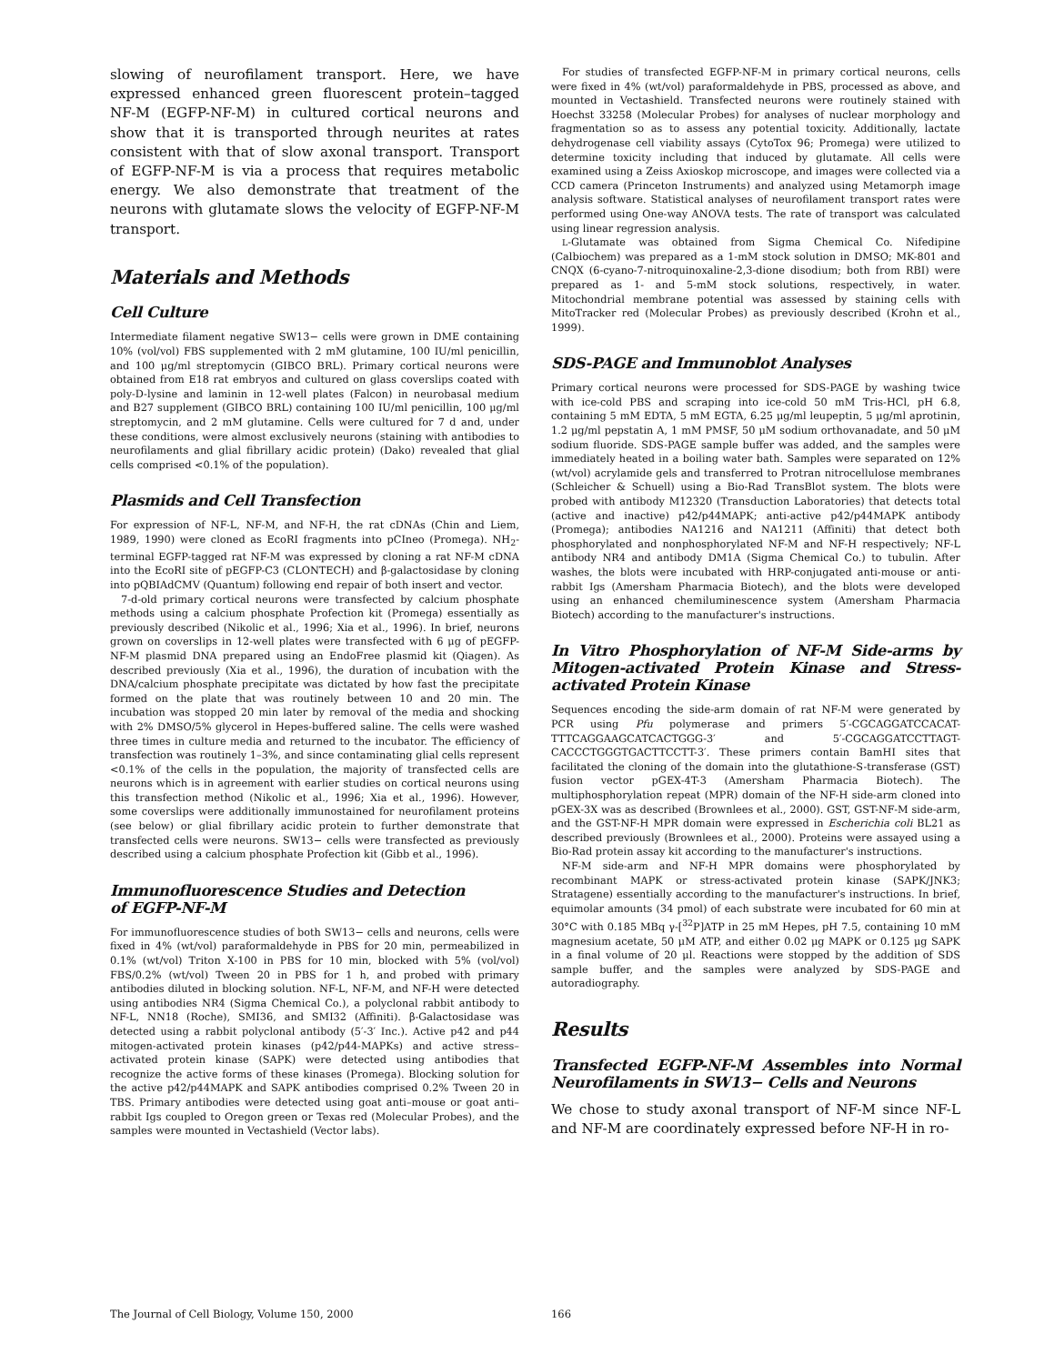slowing of neurofilament transport. Here, we have expressed enhanced green fluorescent protein–tagged NF-M (EGFP-NF-M) in cultured cortical neurons and show that it is transported through neurites at rates consistent with that of slow axonal transport. Transport of EGFP-NF-M is via a process that requires metabolic energy. We also demonstrate that treatment of the neurons with glutamate slows the velocity of EGFP-NF-M transport.
Materials and Methods
Cell Culture
Intermediate filament negative SW13− cells were grown in DME containing 10% (vol/vol) FBS supplemented with 2 mM glutamine, 100 IU/ml penicillin, and 100 μg/ml streptomycin (GIBCO BRL). Primary cortical neurons were obtained from E18 rat embryos and cultured on glass coverslips coated with poly-D-lysine and laminin in 12-well plates (Falcon) in neurobasal medium and B27 supplement (GIBCO BRL) containing 100 IU/ml penicillin, 100 μg/ml streptomycin, and 2 mM glutamine. Cells were cultured for 7 d and, under these conditions, were almost exclusively neurons (staining with antibodies to neurofilaments and glial fibrillary acidic protein) (Dako) revealed that glial cells comprised <0.1% of the population).
Plasmids and Cell Transfection
For expression of NF-L, NF-M, and NF-H, the rat cDNAs (Chin and Liem, 1989, 1990) were cloned as EcoRI fragments into pCIneo (Promega). NH<sub>2</sub>-terminal EGFP-tagged rat NF-M was expressed by cloning a rat NF-M cDNA into the EcoRI site of pEGFP-C3 (CLONTECH) and β-galactosidase by cloning into pQBIAdCMV (Quantum) following end repair of both insert and vector.
7-d-old primary cortical neurons were transfected by calcium phosphate methods using a calcium phosphate Profection kit (Promega) essentially as previously described (Nikolic et al., 1996; Xia et al., 1996). In brief, neurons grown on coverslips in 12-well plates were transfected with 6 μg of pEGFP-NF-M plasmid DNA prepared using an EndoFree plasmid kit (Qiagen). As described previously (Xia et al., 1996), the duration of incubation with the DNA/calcium phosphate precipitate was dictated by how fast the precipitate formed on the plate that was routinely between 10 and 20 min. The incubation was stopped 20 min later by removal of the media and shocking with 2% DMSO/5% glycerol in Hepes-buffered saline. The cells were washed three times in culture media and returned to the incubator. The efficiency of transfection was routinely 1–3%, and since contaminating glial cells represent <0.1% of the cells in the population, the majority of transfected cells are neurons which is in agreement with earlier studies on cortical neurons using this transfection method (Nikolic et al., 1996; Xia et al., 1996). However, some coverslips were additionally immunostained for neurofilament proteins (see below) or glial fibrillary acidic protein to further demonstrate that transfected cells were neurons. SW13− cells were transfected as previously described using a calcium phosphate Profection kit (Gibb et al., 1996).
Immunofluorescence Studies and Detection
of EGFP-NF-M
For immunofluorescence studies of both SW13− cells and neurons, cells were fixed in 4% (wt/vol) paraformaldehyde in PBS for 20 min, permeabilized in 0.1% (wt/vol) Triton X-100 in PBS for 10 min, blocked with 5% (vol/vol) FBS/0.2% (wt/vol) Tween 20 in PBS for 1 h, and probed with primary antibodies diluted in blocking solution. NF-L, NF-M, and NF-H were detected using antibodies NR4 (Sigma Chemical Co.), a polyclonal rabbit antibody to NF-L, NN18 (Roche), SMI36, and SMI32 (Affiniti). β-Galactosidase was detected using a rabbit polyclonal antibody (5′-3′ Inc.). Active p42 and p44 mitogen-activated protein kinases (p42/p44-MAPKs) and active stress–activated protein kinase (SAPK) were detected using antibodies that recognize the active forms of these kinases (Promega). Blocking solution for the active p42/p44MAPK and SAPK antibodies comprised 0.2% Tween 20 in TBS. Primary antibodies were detected using goat anti–mouse or goat anti–rabbit Igs coupled to Oregon green or Texas red (Molecular Probes), and the samples were mounted in Vectashield (Vector labs).
For studies of transfected EGFP-NF-M in primary cortical neurons, cells were fixed in 4% (wt/vol) paraformaldehyde in PBS, processed as above, and mounted in Vectashield. Transfected neurons were routinely stained with Hoechst 33258 (Molecular Probes) for analyses of nuclear morphology and fragmentation so as to assess any potential toxicity. Additionally, lactate dehydrogenase cell viability assays (CytoTox 96; Promega) were utilized to determine toxicity including that induced by glutamate. All cells were examined using a Zeiss Axioskop microscope, and images were collected via a CCD camera (Princeton Instruments) and analyzed using Metamorph image analysis software. Statistical analyses of neurofilament transport rates were performed using One-way ANOVA tests. The rate of transport was calculated using linear regression analysis.
L-Glutamate was obtained from Sigma Chemical Co. Nifedipine (Calbiochem) was prepared as a 1-mM stock solution in DMSO; MK-801 and CNQX (6-cyano-7-nitroquinoxaline-2,3-dione disodium; both from RBI) were prepared as 1- and 5-mM stock solutions, respectively, in water. Mitochondrial membrane potential was assessed by staining cells with MitoTracker red (Molecular Probes) as previously described (Krohn et al., 1999).
SDS-PAGE and Immunoblot Analyses
Primary cortical neurons were processed for SDS-PAGE by washing twice with ice-cold PBS and scraping into ice-cold 50 mM Tris-HCl, pH 6.8, containing 5 mM EDTA, 5 mM EGTA, 6.25 μg/ml leupeptin, 5 μg/ml aprotinin, 1.2 μg/ml pepstatin A, 1 mM PMSF, 50 μM sodium orthovanadate, and 50 μM sodium fluoride. SDS-PAGE sample buffer was added, and the samples were immediately heated in a boiling water bath. Samples were separated on 12% (wt/vol) acrylamide gels and transferred to Protran nitrocellulose membranes (Schleicher & Schuell) using a Bio-Rad TransBlot system. The blots were probed with antibody M12320 (Transduction Laboratories) that detects total (active and inactive) p42/p44MAPK; anti-active p42/p44MAPK antibody (Promega); antibodies NA1216 and NA1211 (Affiniti) that detect both phosphorylated and nonphosphorylated NF-M and NF-H respectively; NF-L antibody NR4 and antibody DM1A (Sigma Chemical Co.) to tubulin. After washes, the blots were incubated with HRP-conjugated anti-mouse or anti-rabbit Igs (Amersham Pharmacia Biotech), and the blots were developed using an enhanced chemiluminescence system (Amersham Pharmacia Biotech) according to the manufacturer's instructions.
In Vitro Phosphorylation of NF-M Side-arms by Mitogen-activated Protein Kinase and Stress-activated Protein Kinase
Sequences encoding the side-arm domain of rat NF-M were generated by PCR using Pfu polymerase and primers 5′-CGCAGGATCCACAT-TTTCAGGAAGCATCACTGGG-3′ and 5′-CGCAGGATCCTTAGT-CACCCTGGGTGACTTCCTT-3′. These primers contain BamHI sites that facilitated the cloning of the domain into the glutathione-S-transferase (GST) fusion vector pGEX-4T-3 (Amersham Pharmacia Biotech). The multiphosphorylation repeat (MPR) domain of the NF-H side-arm cloned into pGEX-3X was as described (Brownlees et al., 2000). GST, GST-NF-M side-arm, and the GST-NF-H MPR domain were expressed in Escherichia coli BL21 as described previously (Brownlees et al., 2000). Proteins were assayed using a Bio-Rad protein assay kit according to the manufacturer's instructions.
NF-M side-arm and NF-H MPR domains were phosphorylated by recombinant MAPK or stress-activated protein kinase (SAPK/JNK3; Stratagene) essentially according to the manufacturer's instructions. In brief, equimolar amounts (34 pmol) of each substrate were incubated for 60 min at 30°C with 0.185 MBq γ-[<sup>32</sup>P]ATP in 25 mM Hepes, pH 7.5, containing 10 mM magnesium acetate, 50 μM ATP, and either 0.02 μg MAPK or 0.125 μg SAPK in a final volume of 20 μl. Reactions were stopped by the addition of SDS sample buffer, and the samples were analyzed by SDS-PAGE and autoradiography.
Results
Transfected EGFP-NF-M Assembles into Normal Neurofilaments in SW13− Cells and Neurons
We chose to study axonal transport of NF-M since NF-L and NF-M are coordinately expressed before NF-H in ro-
The Journal of Cell Biology, Volume 150, 2000 166